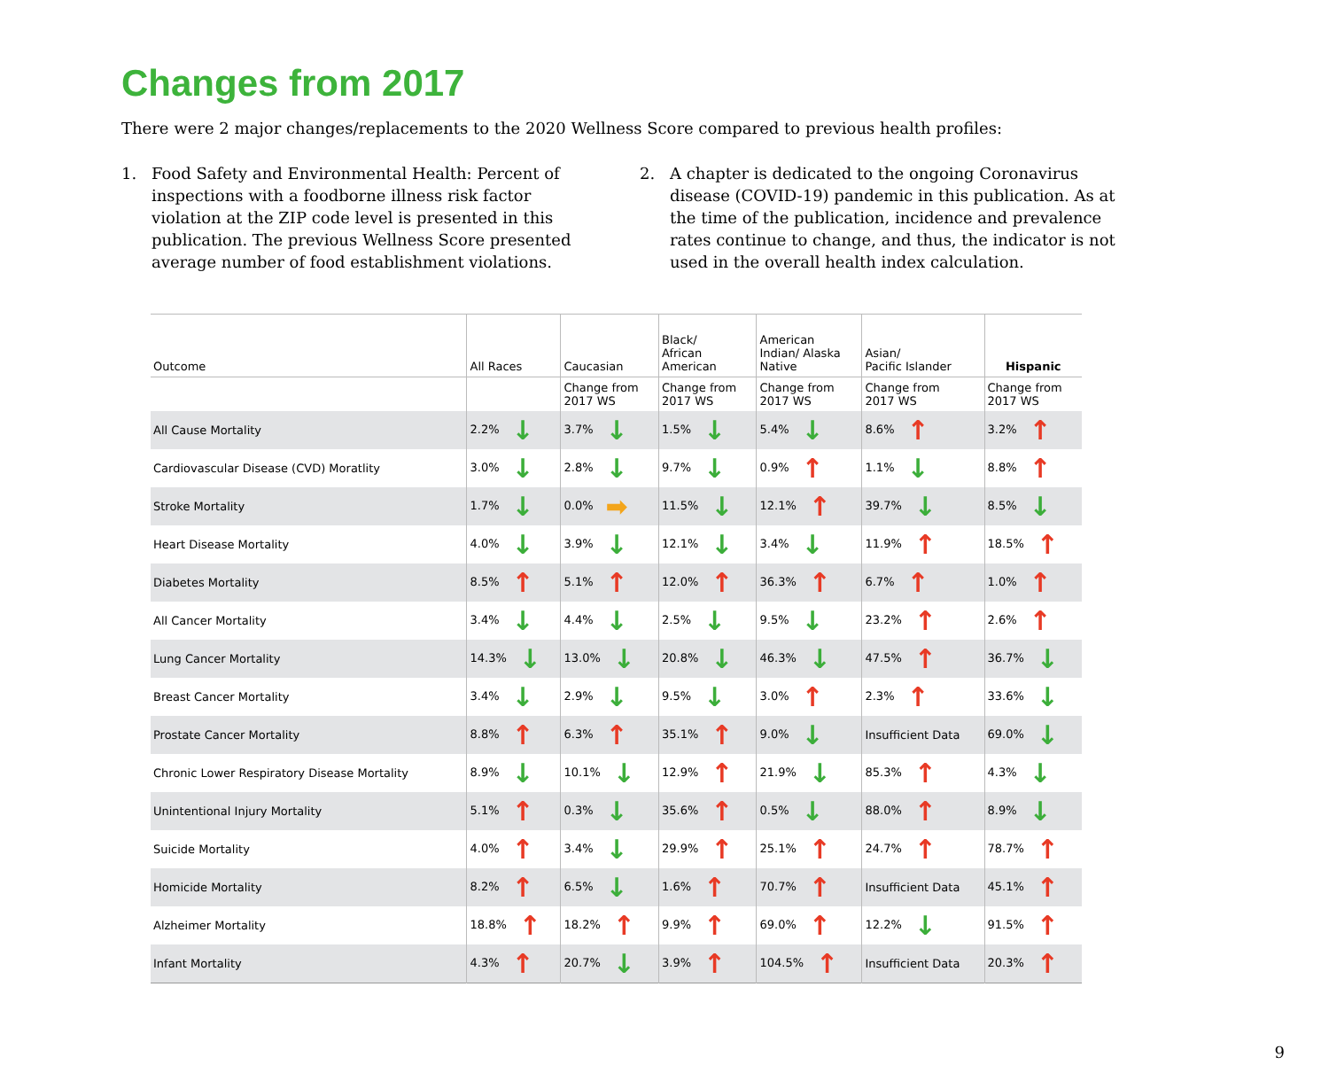Changes from 2017
There were 2 major changes/replacements to the 2020 Wellness Score compared to previous health profiles:
1. Food Safety and Environmental Health: Percent of inspections with a foodborne illness risk factor violation at the ZIP code level is presented in this publication. The previous Wellness Score presented average number of food establishment violations.
2. A chapter is dedicated to the ongoing Coronavirus disease (COVID-19) pandemic in this publication. As at the time of the publication, incidence and prevalence rates continue to change, and thus, the indicator is not used in the overall health index calculation.
| Outcome | All Races | Caucasian | Black/ African American | American Indian/ Alaska Native | Asian/ Pacific Islander | Hispanic |
| --- | --- | --- | --- | --- | --- | --- |
| | | Change from 2017 WS | Change from 2017 WS | Change from 2017 WS | Change from 2017 WS | Change from 2017 WS |
| All Cause Mortality | 2.2% ↓ | 3.7% ↓ | 1.5% ↓ | 5.4% ↓ | 8.6% ↑ | 3.2% ↑ |
| Cardiovascular Disease (CVD) Moratlity | 3.0% ↓ | 2.8% ↓ | 9.7% ↓ | 0.9% ↑ | 1.1% ↓ | 8.8% ↑ |
| Stroke Mortality | 1.7% ↓ | 0.0% ➡ | 11.5% ↓ | 12.1% ↑ | 39.7% ↓ | 8.5% ↓ |
| Heart Disease Mortality | 4.0% ↓ | 3.9% ↓ | 12.1% ↓ | 3.4% ↓ | 11.9% ↑ | 18.5% ↑ |
| Diabetes Mortality | 8.5% ↑ | 5.1% ↑ | 12.0% ↑ | 36.3% ↑ | 6.7% ↑ | 1.0% ↑ |
| All Cancer Mortality | 3.4% ↓ | 4.4% ↓ | 2.5% ↓ | 9.5% ↓ | 23.2% ↑ | 2.6% ↑ |
| Lung Cancer Mortality | 14.3% ↓ | 13.0% ↓ | 20.8% ↓ | 46.3% ↓ | 47.5% ↑ | 36.7% ↓ |
| Breast Cancer Mortality | 3.4% ↓ | 2.9% ↓ | 9.5% ↓ | 3.0% ↑ | 2.3% ↑ | 33.6% ↓ |
| Prostate Cancer Mortality | 8.8% ↑ | 6.3% ↑ | 35.1% ↑ | 9.0% ↓ | Insufficient Data | 69.0% ↓ |
| Chronic Lower Respiratory Disease Mortality | 8.9% ↓ | 10.1% ↓ | 12.9% ↑ | 21.9% ↓ | 85.3% ↑ | 4.3% ↓ |
| Unintentional Injury Mortality | 5.1% ↑ | 0.3% ↓ | 35.6% ↑ | 0.5% ↓ | 88.0% ↑ | 8.9% ↓ |
| Suicide Mortality | 4.0% ↑ | 3.4% ↓ | 29.9% ↑ | 25.1% ↑ | 24.7% ↑ | 78.7% ↑ |
| Homicide Mortality | 8.2% ↑ | 6.5% ↓ | 1.6% ↑ | 70.7% ↑ | Insufficient Data | 45.1% ↑ |
| Alzheimer Mortality | 18.8% ↑ | 18.2% ↑ | 9.9% ↑ | 69.0% ↑ | 12.2% ↓ | 91.5% ↑ |
| Infant Mortality | 4.3% ↑ | 20.7% ↓ | 3.9% ↑ | 104.5% ↑ | Insufficient Data | 20.3% ↑ |
9